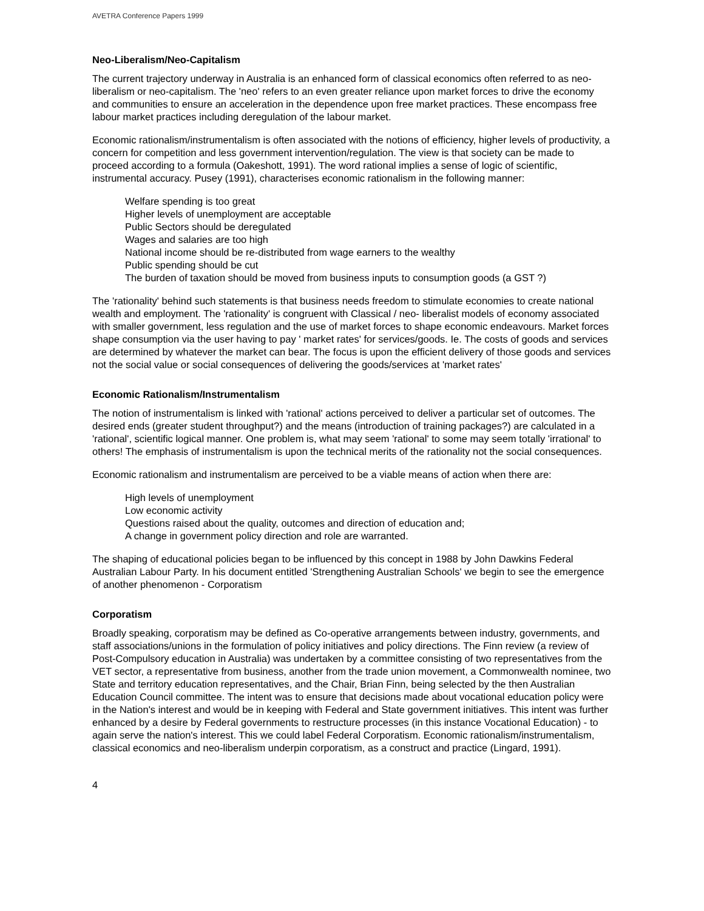AVETRA Conference Papers 1999
Neo-Liberalism/Neo-Capitalism
The current trajectory underway in Australia is an enhanced form of classical economics often referred to as neo-liberalism or neo-capitalism. The 'neo' refers to an even greater reliance upon market forces to drive the economy and communities to ensure an acceleration in the dependence upon free market practices. These encompass free labour market practices including deregulation of the labour market.
Economic rationalism/instrumentalism is often associated with the notions of efficiency, higher levels of productivity, a concern for competition and less government intervention/regulation. The view is that society can be made to proceed according to a formula (Oakeshott, 1991). The word rational implies a sense of logic of scientific, instrumental accuracy. Pusey (1991), characterises economic rationalism in the following manner:
Welfare spending is too great
Higher levels of unemployment are acceptable
Public Sectors should be deregulated
Wages and salaries are too high
National income should be re-distributed from wage earners to the wealthy
Public spending should be cut
The burden of taxation should be moved from business inputs to consumption goods (a GST ?)
The 'rationality' behind such statements is that business needs freedom to stimulate economies to create national wealth and employment. The 'rationality' is congruent with Classical / neo- liberalist models of economy associated with smaller government, less regulation and the use of market forces to shape economic endeavours. Market forces shape consumption via the user having to pay ' market rates' for services/goods. Ie. The costs of goods and services are determined by whatever the market can bear. The focus is upon the efficient delivery of those goods and services not the social value or social consequences of delivering the goods/services at 'market rates'
Economic Rationalism/Instrumentalism
The notion of instrumentalism is linked with 'rational' actions perceived to deliver a particular set of outcomes. The desired ends (greater student throughput?) and the means (introduction of training packages?) are calculated in a 'rational', scientific logical manner. One problem is, what may seem 'rational' to some may seem totally 'irrational' to others! The emphasis of instrumentalism is upon the technical merits of the rationality not the social consequences.
Economic rationalism and instrumentalism are perceived to be a viable means of action when there are:
High levels of unemployment
Low economic activity
Questions raised about the quality, outcomes and direction of education and;
A change in government policy direction and role are warranted.
The shaping of educational policies began to be influenced by this concept in 1988 by John Dawkins Federal Australian Labour Party. In his document entitled 'Strengthening Australian Schools' we begin to see the emergence of another phenomenon - Corporatism
Corporatism
Broadly speaking, corporatism may be defined as Co-operative arrangements between industry, governments, and staff associations/unions in the formulation of policy initiatives and policy directions. The Finn review (a review of Post-Compulsory education in Australia) was undertaken by a committee consisting of two representatives from the VET sector, a representative from business, another from the trade union movement, a Commonwealth nominee, two State and territory education representatives, and the Chair, Brian Finn, being selected by the then Australian Education Council committee. The intent was to ensure that decisions made about vocational education policy were in the Nation's interest and would be in keeping with Federal and State government initiatives. This intent was further enhanced by a desire by Federal governments to restructure processes (in this instance Vocational Education) - to again serve the nation's interest. This we could label Federal Corporatism. Economic rationalism/instrumentalism, classical economics and neo-liberalism underpin corporatism, as a construct and practice (Lingard, 1991).
4